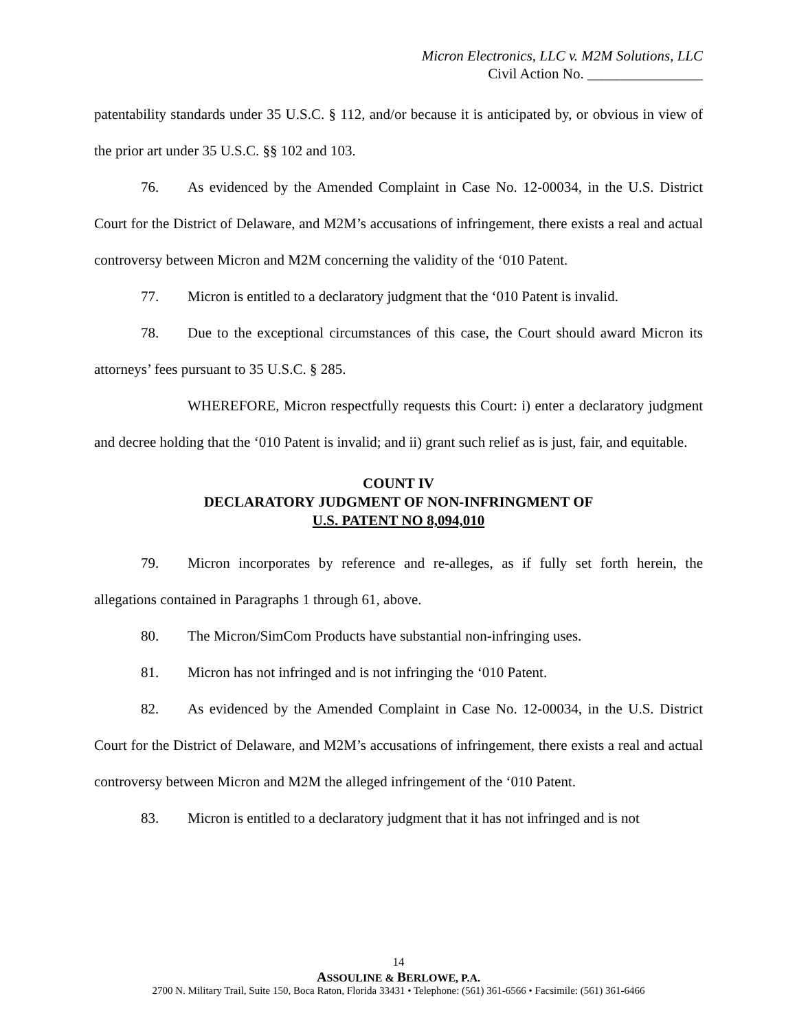Micron Electronics, LLC v. M2M Solutions, LLC
Civil Action No. ________________
patentability standards under 35 U.S.C. § 112, and/or because it is anticipated by, or obvious in view of the prior art under 35 U.S.C. §§ 102 and 103.
76. As evidenced by the Amended Complaint in Case No. 12-00034, in the U.S. District Court for the District of Delaware, and M2M’s accusations of infringement, there exists a real and actual controversy between Micron and M2M concerning the validity of the ‘010 Patent.
77. Micron is entitled to a declaratory judgment that the ‘010 Patent is invalid.
78. Due to the exceptional circumstances of this case, the Court should award Micron its attorneys’ fees pursuant to 35 U.S.C. § 285.
WHEREFORE, Micron respectfully requests this Court: i) enter a declaratory judgment and decree holding that the ‘010 Patent is invalid; and ii) grant such relief as is just, fair, and equitable.
COUNT IV
DECLARATORY JUDGMENT OF NON-INFRINGMENT OF
U.S. PATENT NO 8,094,010
79. Micron incorporates by reference and re-alleges, as if fully set forth herein, the allegations contained in Paragraphs 1 through 61, above.
80. The Micron/SimCom Products have substantial non-infringing uses.
81. Micron has not infringed and is not infringing the ‘010 Patent.
82. As evidenced by the Amended Complaint in Case No. 12-00034, in the U.S. District Court for the District of Delaware, and M2M’s accusations of infringement, there exists a real and actual controversy between Micron and M2M the alleged infringement of the ‘010 Patent.
83. Micron is entitled to a declaratory judgment that it has not infringed and is not
14
ASSOULINE & BERLOWE, P.A.
2700 N. Military Trail, Suite 150, Boca Raton, Florida 33431 • Telephone: (561) 361-6566 • Facsimile: (561) 361-6466